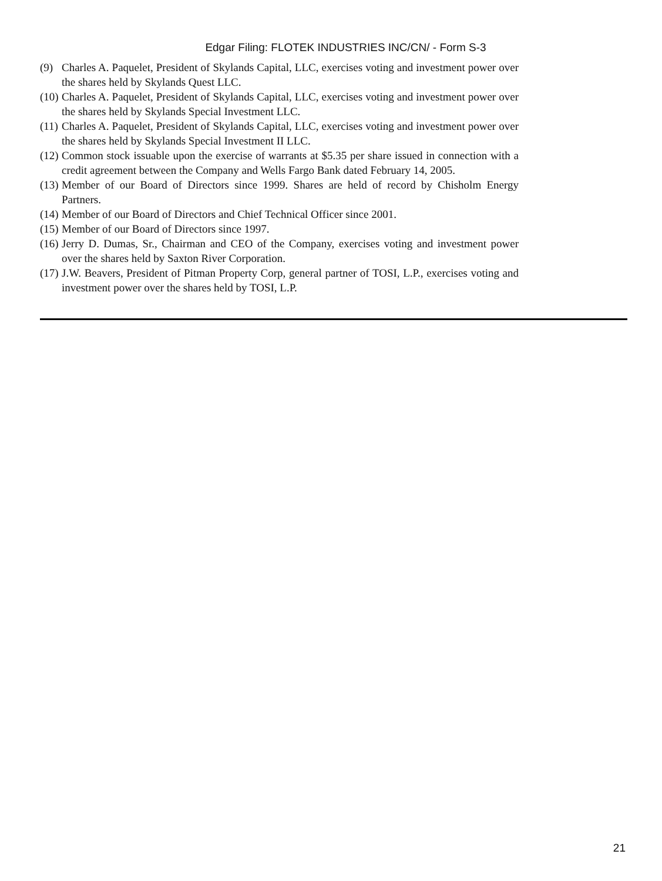Edgar Filing: FLOTEK INDUSTRIES INC/CN/ - Form S-3
(9) Charles A. Paquelet, President of Skylands Capital, LLC, exercises voting and investment power over the shares held by Skylands Quest LLC.
(10) Charles A. Paquelet, President of Skylands Capital, LLC, exercises voting and investment power over the shares held by Skylands Special Investment LLC.
(11) Charles A. Paquelet, President of Skylands Capital, LLC, exercises voting and investment power over the shares held by Skylands Special Investment II LLC.
(12) Common stock issuable upon the exercise of warrants at $5.35 per share issued in connection with a credit agreement between the Company and Wells Fargo Bank dated February 14, 2005.
(13) Member of our Board of Directors since 1999. Shares are held of record by Chisholm Energy Partners.
(14) Member of our Board of Directors and Chief Technical Officer since 2001.
(15) Member of our Board of Directors since 1997.
(16) Jerry D. Dumas, Sr., Chairman and CEO of the Company, exercises voting and investment power over the shares held by Saxton River Corporation.
(17) J.W. Beavers, President of Pitman Property Corp, general partner of TOSI, L.P., exercises voting and investment power over the shares held by TOSI, L.P.
21